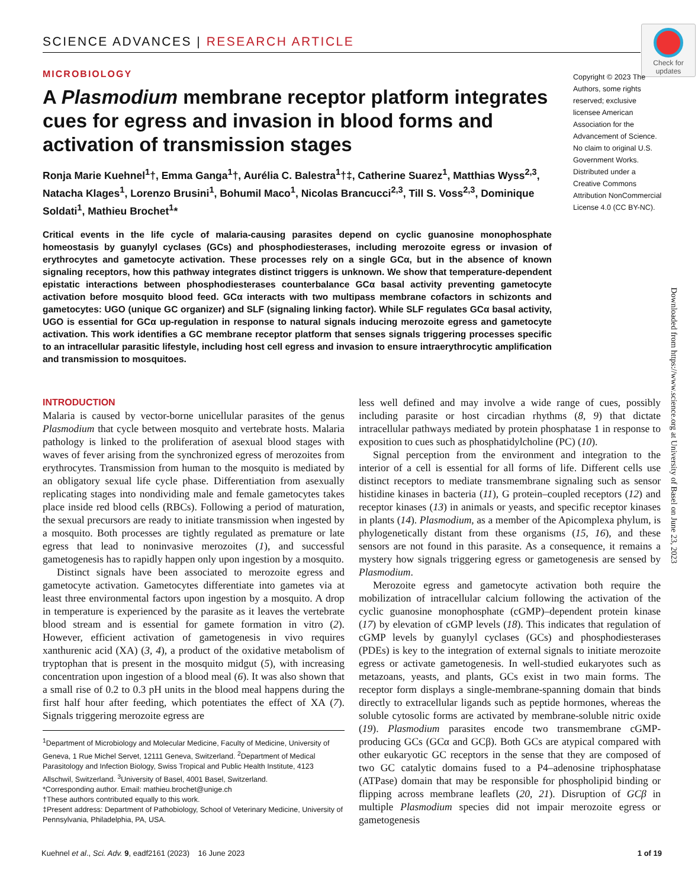SCIENCE ADVANCES | RESEARCH ARTICLE
Check for updates
MICROBIOLOGY
A Plasmodium membrane receptor platform integrates cues for egress and invasion in blood forms and activation of transmission stages
Ronja Marie Kuehnel<sup>1</sup>†, Emma Ganga<sup>1</sup>†, Aurélia C. Balestra<sup>1</sup>†‡, Catherine Suarez<sup>1</sup>, Matthias Wyss<sup>2,3</sup>, Natacha Klages<sup>1</sup>, Lorenzo Brusini<sup>1</sup>, Bohumil Maco<sup>1</sup>, Nicolas Brancucci<sup>2,3</sup>, Till S. Voss<sup>2,3</sup>, Dominique Soldati<sup>1</sup>, Mathieu Brochet<sup>1</sup>*
Critical events in the life cycle of malaria-causing parasites depend on cyclic guanosine monophosphate homeostasis by guanylyl cyclases (GCs) and phosphodiesterases, including merozoite egress or invasion of erythrocytes and gametocyte activation. These processes rely on a single GCα, but in the absence of known signaling receptors, how this pathway integrates distinct triggers is unknown. We show that temperature-dependent epistatic interactions between phosphodiesterases counterbalance GCα basal activity preventing gametocyte activation before mosquito blood feed. GCα interacts with two multipass membrane cofactors in schizonts and gametocytes: UGO (unique GC organizer) and SLF (signaling linking factor). While SLF regulates GCα basal activity, UGO is essential for GCα up-regulation in response to natural signals inducing merozoite egress and gametocyte activation. This work identifies a GC membrane receptor platform that senses signals triggering processes specific to an intracellular parasitic lifestyle, including host cell egress and invasion to ensure intraerythrocytic amplification and transmission to mosquitoes.
Copyright © 2023 The Authors, some rights reserved; exclusive licensee American Association for the Advancement of Science. No claim to original U.S. Government Works. Distributed under a Creative Commons Attribution NonCommercial License 4.0 (CC BY-NC).
Downloaded from https://www.science.org at University of Basel on June 23, 2023
INTRODUCTION
Malaria is caused by vector-borne unicellular parasites of the genus Plasmodium that cycle between mosquito and vertebrate hosts. Malaria pathology is linked to the proliferation of asexual blood stages with waves of fever arising from the synchronized egress of merozoites from erythrocytes. Transmission from human to the mosquito is mediated by an obligatory sexual life cycle phase. Differentiation from asexually replicating stages into nondividing male and female gametocytes takes place inside red blood cells (RBCs). Following a period of maturation, the sexual precursors are ready to initiate transmission when ingested by a mosquito. Both processes are tightly regulated as premature or late egress that lead to noninvasive merozoites (1), and successful gametogenesis has to rapidly happen only upon ingestion by a mosquito.
Distinct signals have been associated to merozoite egress and gametocyte activation. Gametocytes differentiate into gametes via at least three environmental factors upon ingestion by a mosquito. A drop in temperature is experienced by the parasite as it leaves the vertebrate blood stream and is essential for gamete formation in vitro (2). However, efficient activation of gametogenesis in vivo requires xanthurenic acid (XA) (3, 4), a product of the oxidative metabolism of tryptophan that is present in the mosquito midgut (5), with increasing concentration upon ingestion of a blood meal (6). It was also shown that a small rise of 0.2 to 0.3 pH units in the blood meal happens during the first half hour after feeding, which potentiates the effect of XA (7). Signals triggering merozoite egress are
<sup>1</sup> Department of Microbiology and Molecular Medicine, Faculty of Medicine, University of Geneva, 1 Rue Michel Servet, 12111 Geneva, Switzerland. <sup>2</sup>Department of Medical Parasitology and Infection Biology, Swiss Tropical and Public Health Institute, 4123 Allschwil, Switzerland. <sup>3</sup>University of Basel, 4001 Basel, Switzerland.
*Corresponding author. Email: mathieu.brochet@unige.ch
†These authors contributed equally to this work.
‡Present address: Department of Pathobiology, School of Veterinary Medicine, University of Pennsylvania, Philadelphia, PA, USA.
less well defined and may involve a wide range of cues, possibly including parasite or host circadian rhythms (8, 9) that dictate intracellular pathways mediated by protein phosphatase 1 in response to exposition to cues such as phosphatidylcholine (PC) (10).
Signal perception from the environment and integration to the interior of a cell is essential for all forms of life. Different cells use distinct receptors to mediate transmembrane signaling such as sensor histidine kinases in bacteria (11), G protein–coupled receptors (12) and receptor kinases (13) in animals or yeasts, and specific receptor kinases in plants (14). Plasmodium, as a member of the Apicomplexa phylum, is phylogenetically distant from these organisms (15, 16), and these sensors are not found in this parasite. As a consequence, it remains a mystery how signals triggering egress or gametogenesis are sensed by Plasmodium.
Merozoite egress and gametocyte activation both require the mobilization of intracellular calcium following the activation of the cyclic guanosine monophosphate (cGMP)–dependent protein kinase (17) by elevation of cGMP levels (18). This indicates that regulation of cGMP levels by guanylyl cyclases (GCs) and phosphodiesterases (PDEs) is key to the integration of external signals to initiate merozoite egress or activate gametogenesis. In well-studied eukaryotes such as metazoans, yeasts, and plants, GCs exist in two main forms. The receptor form displays a single-membrane-spanning domain that binds directly to extracellular ligands such as peptide hormones, whereas the soluble cytosolic forms are activated by membrane-soluble nitric oxide (19). Plasmodium parasites encode two transmembrane cGMP-producing GCs (GCα and GCβ). Both GCs are atypical compared with other eukaryotic GC receptors in the sense that they are composed of two GC catalytic domains fused to a P4–adenosine triphosphatase (ATPase) domain that may be responsible for phospholipid binding or flipping across membrane leaflets (20, 21). Disruption of GCβ in multiple Plasmodium species did not impair merozoite egress or gametogenesis
Kuehnel et al., Sci. Adv. 9, eadf2161 (2023) 16 June 2023 1 of 19